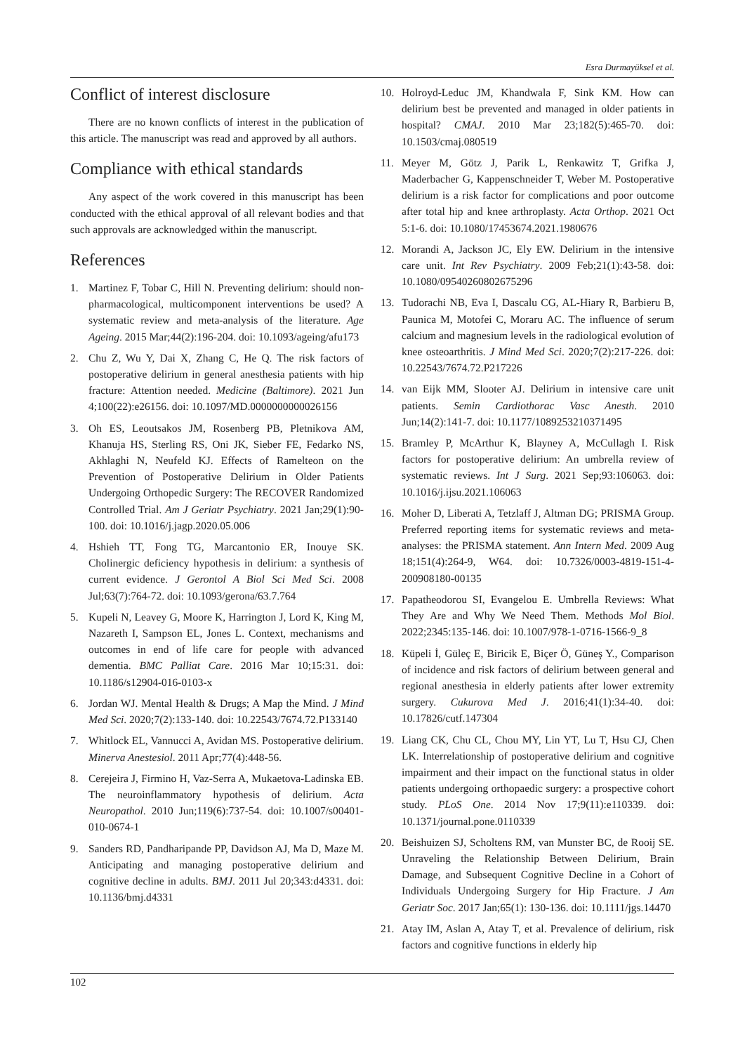Esra Durmayüksel et al.
Conflict of interest disclosure
There are no known conflicts of interest in the publication of this article. The manuscript was read and approved by all authors.
Compliance with ethical standards
Any aspect of the work covered in this manuscript has been conducted with the ethical approval of all relevant bodies and that such approvals are acknowledged within the manuscript.
References
1. Martinez F, Tobar C, Hill N. Preventing delirium: should non-pharmacological, multicomponent interventions be used? A systematic review and meta-analysis of the literature. Age Ageing. 2015 Mar;44(2):196-204. doi: 10.1093/ageing/afu173
2. Chu Z, Wu Y, Dai X, Zhang C, He Q. The risk factors of postoperative delirium in general anesthesia patients with hip fracture: Attention needed. Medicine (Baltimore). 2021 Jun 4;100(22):e26156. doi: 10.1097/MD.0000000000026156
3. Oh ES, Leoutsakos JM, Rosenberg PB, Pletnikova AM, Khanuja HS, Sterling RS, Oni JK, Sieber FE, Fedarko NS, Akhlaghi N, Neufeld KJ. Effects of Ramelteon on the Prevention of Postoperative Delirium in Older Patients Undergoing Orthopedic Surgery: The RECOVER Randomized Controlled Trial. Am J Geriatr Psychiatry. 2021 Jan;29(1):90-100. doi: 10.1016/j.jagp.2020.05.006
4. Hshieh TT, Fong TG, Marcantonio ER, Inouye SK. Cholinergic deficiency hypothesis in delirium: a synthesis of current evidence. J Gerontol A Biol Sci Med Sci. 2008 Jul;63(7):764-72. doi: 10.1093/gerona/63.7.764
5. Kupeli N, Leavey G, Moore K, Harrington J, Lord K, King M, Nazareth I, Sampson EL, Jones L. Context, mechanisms and outcomes in end of life care for people with advanced dementia. BMC Palliat Care. 2016 Mar 10;15:31. doi: 10.1186/s12904-016-0103-x
6. Jordan WJ. Mental Health & Drugs; A Map the Mind. J Mind Med Sci. 2020;7(2):133-140. doi: 10.22543/7674.72.P133140
7. Whitlock EL, Vannucci A, Avidan MS. Postoperative delirium. Minerva Anestesiol. 2011 Apr;77(4):448-56.
8. Cerejeira J, Firmino H, Vaz-Serra A, Mukaetova-Ladinska EB. The neuroinflammatory hypothesis of delirium. Acta Neuropathol. 2010 Jun;119(6):737-54. doi: 10.1007/s00401-010-0674-1
9. Sanders RD, Pandharipande PP, Davidson AJ, Ma D, Maze M. Anticipating and managing postoperative delirium and cognitive decline in adults. BMJ. 2011 Jul 20;343:d4331. doi: 10.1136/bmj.d4331
10. Holroyd-Leduc JM, Khandwala F, Sink KM. How can delirium best be prevented and managed in older patients in hospital? CMAJ. 2010 Mar 23;182(5):465-70. doi: 10.1503/cmaj.080519
11. Meyer M, Götz J, Parik L, Renkawitz T, Grifka J, Maderbacher G, Kappenschneider T, Weber M. Postoperative delirium is a risk factor for complications and poor outcome after total hip and knee arthroplasty. Acta Orthop. 2021 Oct 5:1-6. doi: 10.1080/17453674.2021.1980676
12. Morandi A, Jackson JC, Ely EW. Delirium in the intensive care unit. Int Rev Psychiatry. 2009 Feb;21(1):43-58. doi: 10.1080/09540260802675296
13. Tudorachi NB, Eva I, Dascalu CG, AL-Hiary R, Barbieru B, Paunica M, Motofei C, Moraru AC. The influence of serum calcium and magnesium levels in the radiological evolution of knee osteoarthritis. J Mind Med Sci. 2020;7(2):217-226. doi: 10.22543/7674.72.P217226
14. van Eijk MM, Slooter AJ. Delirium in intensive care unit patients. Semin Cardiothorac Vasc Anesth. 2010 Jun;14(2):141-7. doi: 10.1177/1089253210371495
15. Bramley P, McArthur K, Blayney A, McCullagh I. Risk factors for postoperative delirium: An umbrella review of systematic reviews. Int J Surg. 2021 Sep;93:106063. doi: 10.1016/j.ijsu.2021.106063
16. Moher D, Liberati A, Tetzlaff J, Altman DG; PRISMA Group. Preferred reporting items for systematic reviews and meta-analyses: the PRISMA statement. Ann Intern Med. 2009 Aug 18;151(4):264-9, W64. doi: 10.7326/0003-4819-151-4-200908180-00135
17. Papatheodorou SI, Evangelou E. Umbrella Reviews: What They Are and Why We Need Them. Methods Mol Biol. 2022;2345:135-146. doi: 10.1007/978-1-0716-1566-9_8
18. Küpeli İ, Güleç E, Biricik E, Biçer Ö, Güneş Y., Comparison of incidence and risk factors of delirium between general and regional anesthesia in elderly patients after lower extremity surgery. Cukurova Med J. 2016;41(1):34-40. doi: 10.17826/cutf.147304
19. Liang CK, Chu CL, Chou MY, Lin YT, Lu T, Hsu CJ, Chen LK. Interrelationship of postoperative delirium and cognitive impairment and their impact on the functional status in older patients undergoing orthopaedic surgery: a prospective cohort study. PLoS One. 2014 Nov 17;9(11):e110339. doi: 10.1371/journal.pone.0110339
20. Beishuizen SJ, Scholtens RM, van Munster BC, de Rooij SE. Unraveling the Relationship Between Delirium, Brain Damage, and Subsequent Cognitive Decline in a Cohort of Individuals Undergoing Surgery for Hip Fracture. J Am Geriatr Soc. 2017 Jan;65(1): 130-136. doi: 10.1111/jgs.14470
21. Atay IM, Aslan A, Atay T, et al. Prevalence of delirium, risk factors and cognitive functions in elderly hip
102